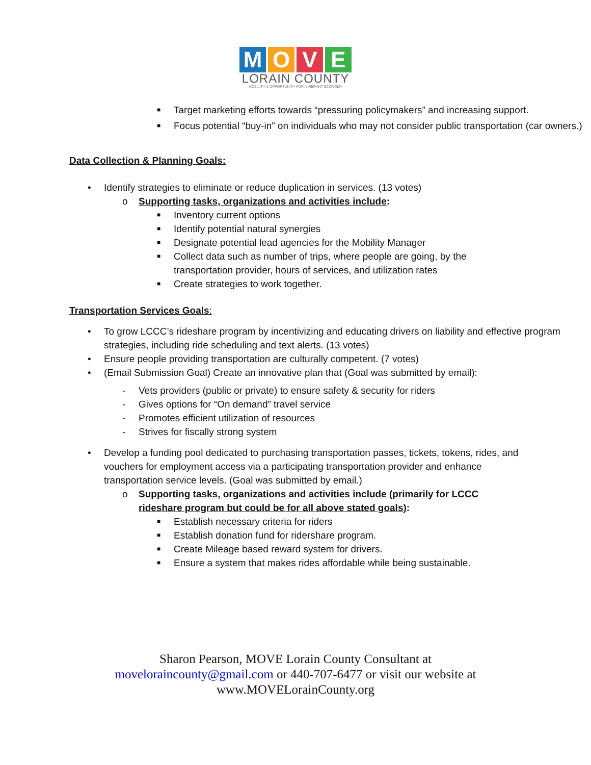MOVE
LORAIN COUNTY
MOBILITY & OPPORTUNITY FOR A VIBRANT ECONOMY
■ Target marketing efforts towards “pressuring policymakers” and increasing support.
■ Focus potential “buy-in” on individuals who may not consider public transportation (car owners.)
Data Collection & Planning Goals:
• Identify strategies to eliminate or reduce duplication in services. (13 votes)
o Supporting tasks, organizations and activities include:
■ Inventory current options
■ Identify potential natural synergies
■ Designate potential lead agencies for the Mobility Manager
■ Collect data such as number of trips, where people are going, by the
transportation provider, hours of services, and utilization rates
■ Create strategies to work together.
Transportation Services Goals:
• To grow LCCC’s rideshare program by incentivizing and educating drivers on liability and effective program strategies, including ride scheduling and text alerts. (13 votes)
• Ensure people providing transportation are culturally competent. (7 votes)
• (Email Submission Goal) Create an innovative plan that (Goal was submitted by email):
- Vets providers (public or private) to ensure safety & security for riders
- Gives options for “On demand” travel service
- Promotes efficient utilization of resources
- Strives for fiscally strong system
• Develop a funding pool dedicated to purchasing transportation passes, tickets, tokens, rides, and vouchers for employment access via a participating transportation provider and enhance transportation service levels. (Goal was submitted by email.)
o Supporting tasks, organizations and activities include (primarily for LCCC rideshare program but could be for all above stated goals):
■ Establish necessary criteria for riders
■ Establish donation fund for ridershare program.
■ Create Mileage based reward system for drivers.
■ Ensure a system that makes rides affordable while being sustainable.
Sharon Pearson, MOVE Lorain County Consultant at
moveloraincounty@gmail.com or 440-707-6477 or visit our website at
www.MOVELorainCounty.org